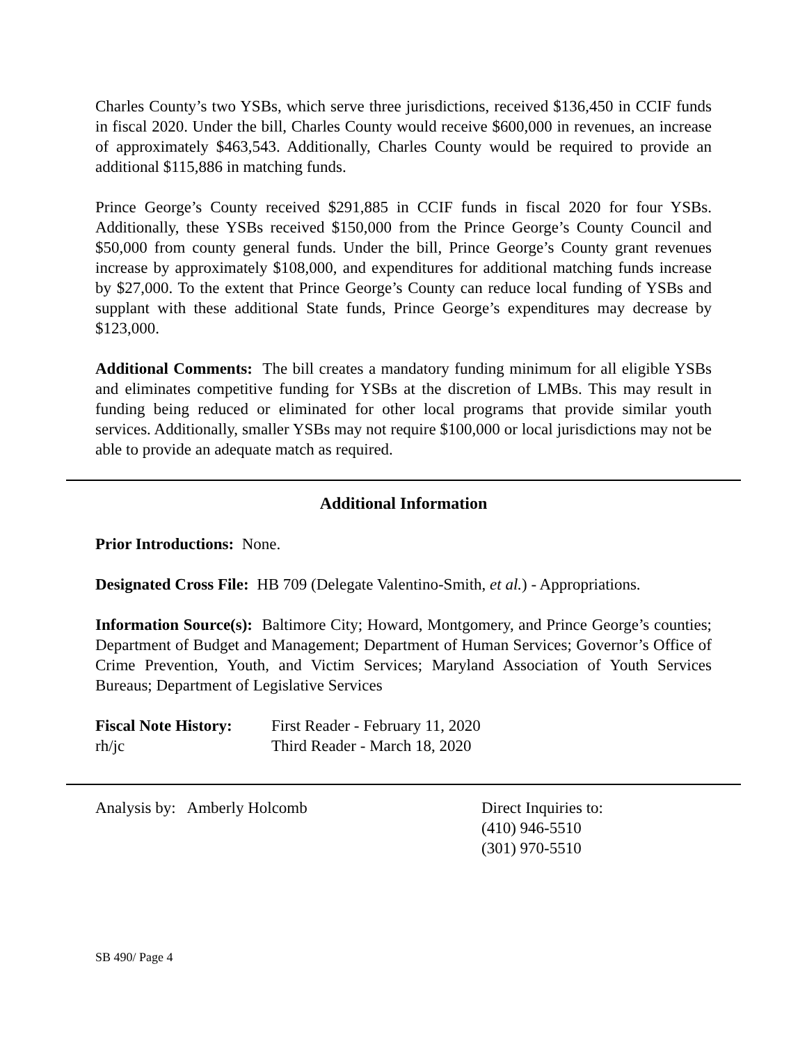Charles County’s two YSBs, which serve three jurisdictions, received $136,450 in CCIF funds in fiscal 2020. Under the bill, Charles County would receive $600,000 in revenues, an increase of approximately $463,543. Additionally, Charles County would be required to provide an additional $115,886 in matching funds.
Prince George’s County received $291,885 in CCIF funds in fiscal 2020 for four YSBs. Additionally, these YSBs received $150,000 from the Prince George’s County Council and $50,000 from county general funds. Under the bill, Prince George’s County grant revenues increase by approximately $108,000, and expenditures for additional matching funds increase by $27,000. To the extent that Prince George’s County can reduce local funding of YSBs and supplant with these additional State funds, Prince George’s expenditures may decrease by $123,000.
Additional Comments: The bill creates a mandatory funding minimum for all eligible YSBs and eliminates competitive funding for YSBs at the discretion of LMBs. This may result in funding being reduced or eliminated for other local programs that provide similar youth services. Additionally, smaller YSBs may not require $100,000 or local jurisdictions may not be able to provide an adequate match as required.
Additional Information
Prior Introductions: None.
Designated Cross File: HB 709 (Delegate Valentino-Smith, et al.) - Appropriations.
Information Source(s): Baltimore City; Howard, Montgomery, and Prince George’s counties; Department of Budget and Management; Department of Human Services; Governor’s Office of Crime Prevention, Youth, and Victim Services; Maryland Association of Youth Services Bureaus; Department of Legislative Services
Fiscal Note History:
First Reader - February 11, 2020
rh/jc Third Reader - March 18, 2020
Analysis by: Amberly Holcomb Direct Inquiries to:
(410) 946-5510
(301) 970-5510
SB 490/ Page 4